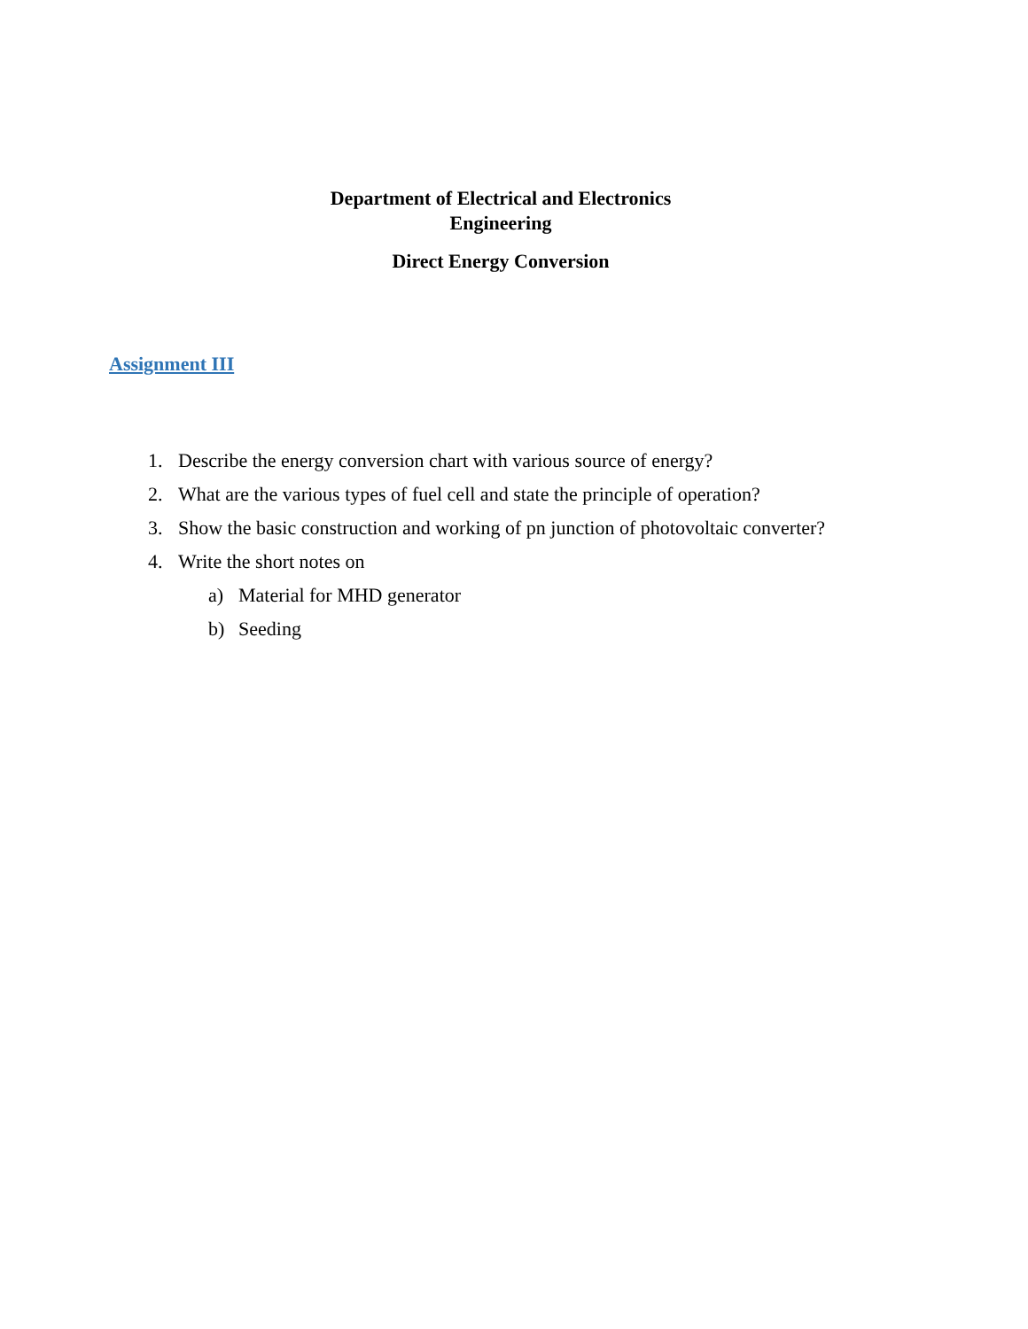Department of Electrical and Electronics
Engineering
Direct Energy Conversion
Assignment III
1. Describe the energy conversion chart with various source of energy?
2. What are the various types of fuel cell and state the principle of operation?
3. Show the basic construction and working of pn junction of photovoltaic converter?
4. Write the short notes on
a) Material for MHD generator
b) Seeding